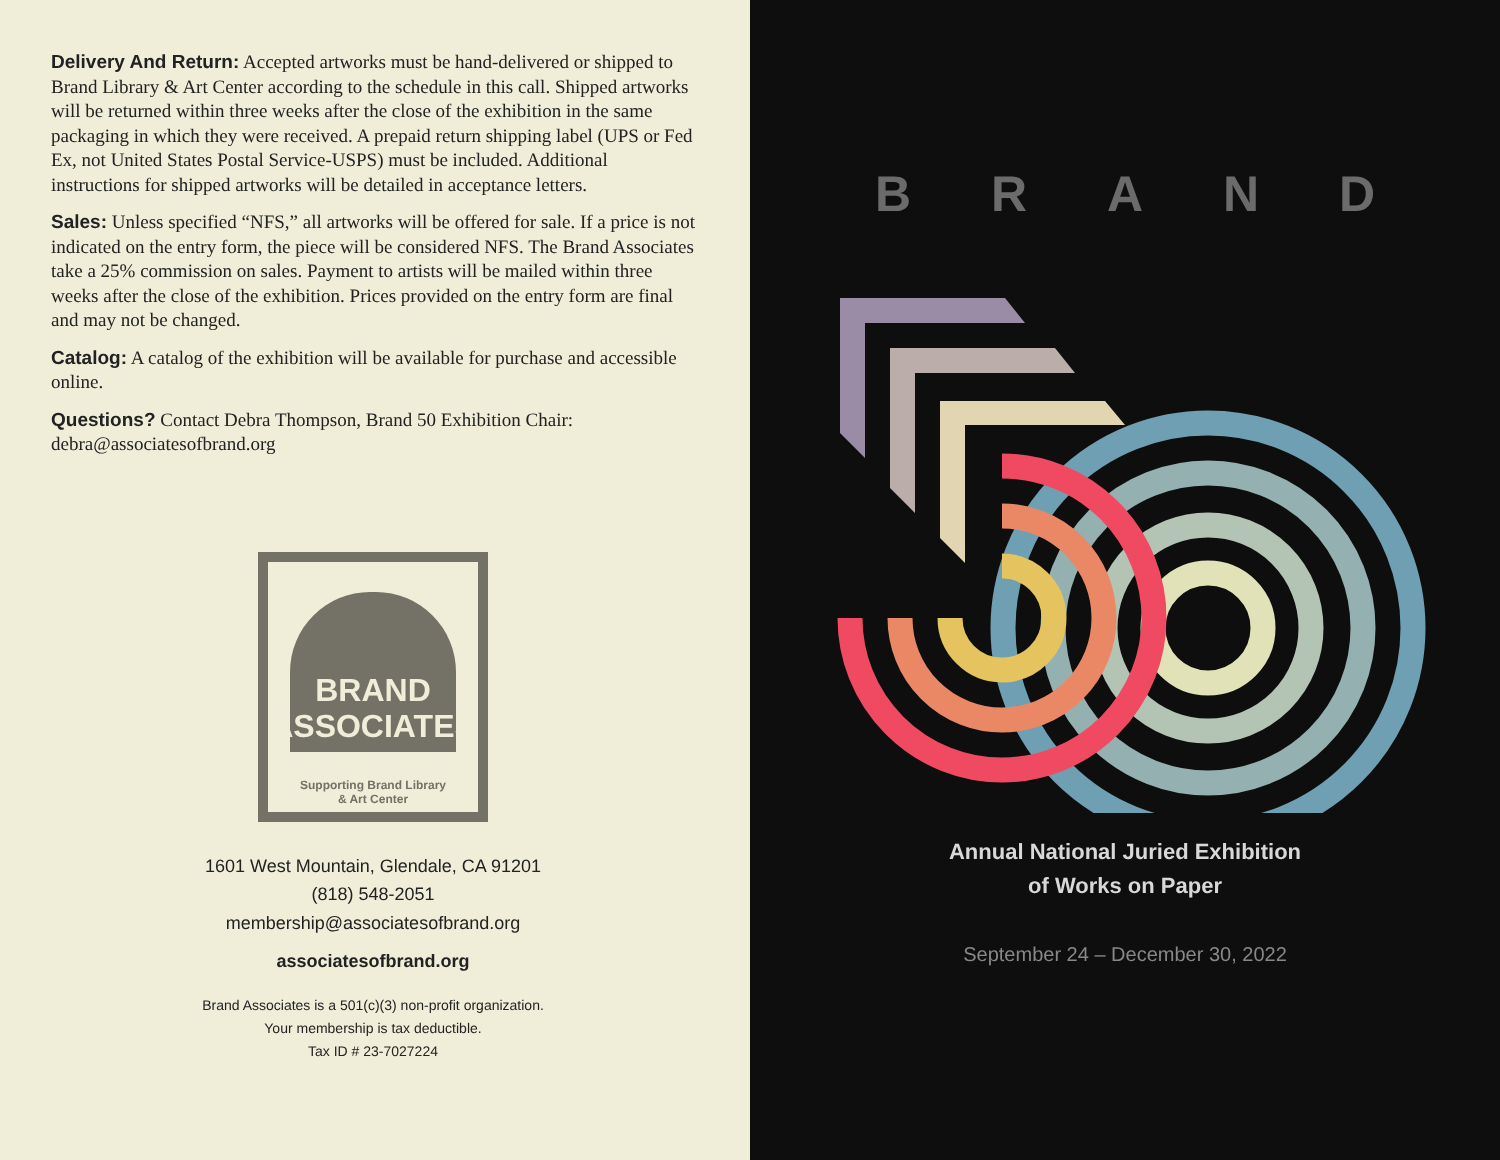Delivery And Return: Accepted artworks must be hand-delivered or shipped to Brand Library & Art Center according to the schedule in this call. Shipped artworks will be returned within three weeks after the close of the exhibition in the same packaging in which they were received. A prepaid return shipping label (UPS or Fed Ex, not United States Postal Service-USPS) must be included. Additional instructions for shipped artworks will be detailed in acceptance letters.
Sales: Unless specified “NFS,” all artworks will be offered for sale. If a price is not indicated on the entry form, the piece will be considered NFS. The Brand Associates take a 25% commission on sales. Payment to artists will be mailed within three weeks after the close of the exhibition. Prices provided on the entry form are final and may not be changed.
Catalog: A catalog of the exhibition will be available for purchase and accessible online.
Questions? Contact Debra Thompson, Brand 50 Exhibition Chair: debra@associatesofbrand.org
BRAND
ASSOCIATES
Supporting Brand Library
& Art Center
1601 West Mountain, Glendale, CA 91201
(818) 548-2051
membership@associatesofbrand.org
associatesofbrand.org
Brand Associates is a 501(c)(3) non-profit organization.
Your membership is tax deductible.
Tax ID # 23-7027224
B R A N D
Annual National Juried Exhibition
of Works on Paper
September 24 – December 30, 2022